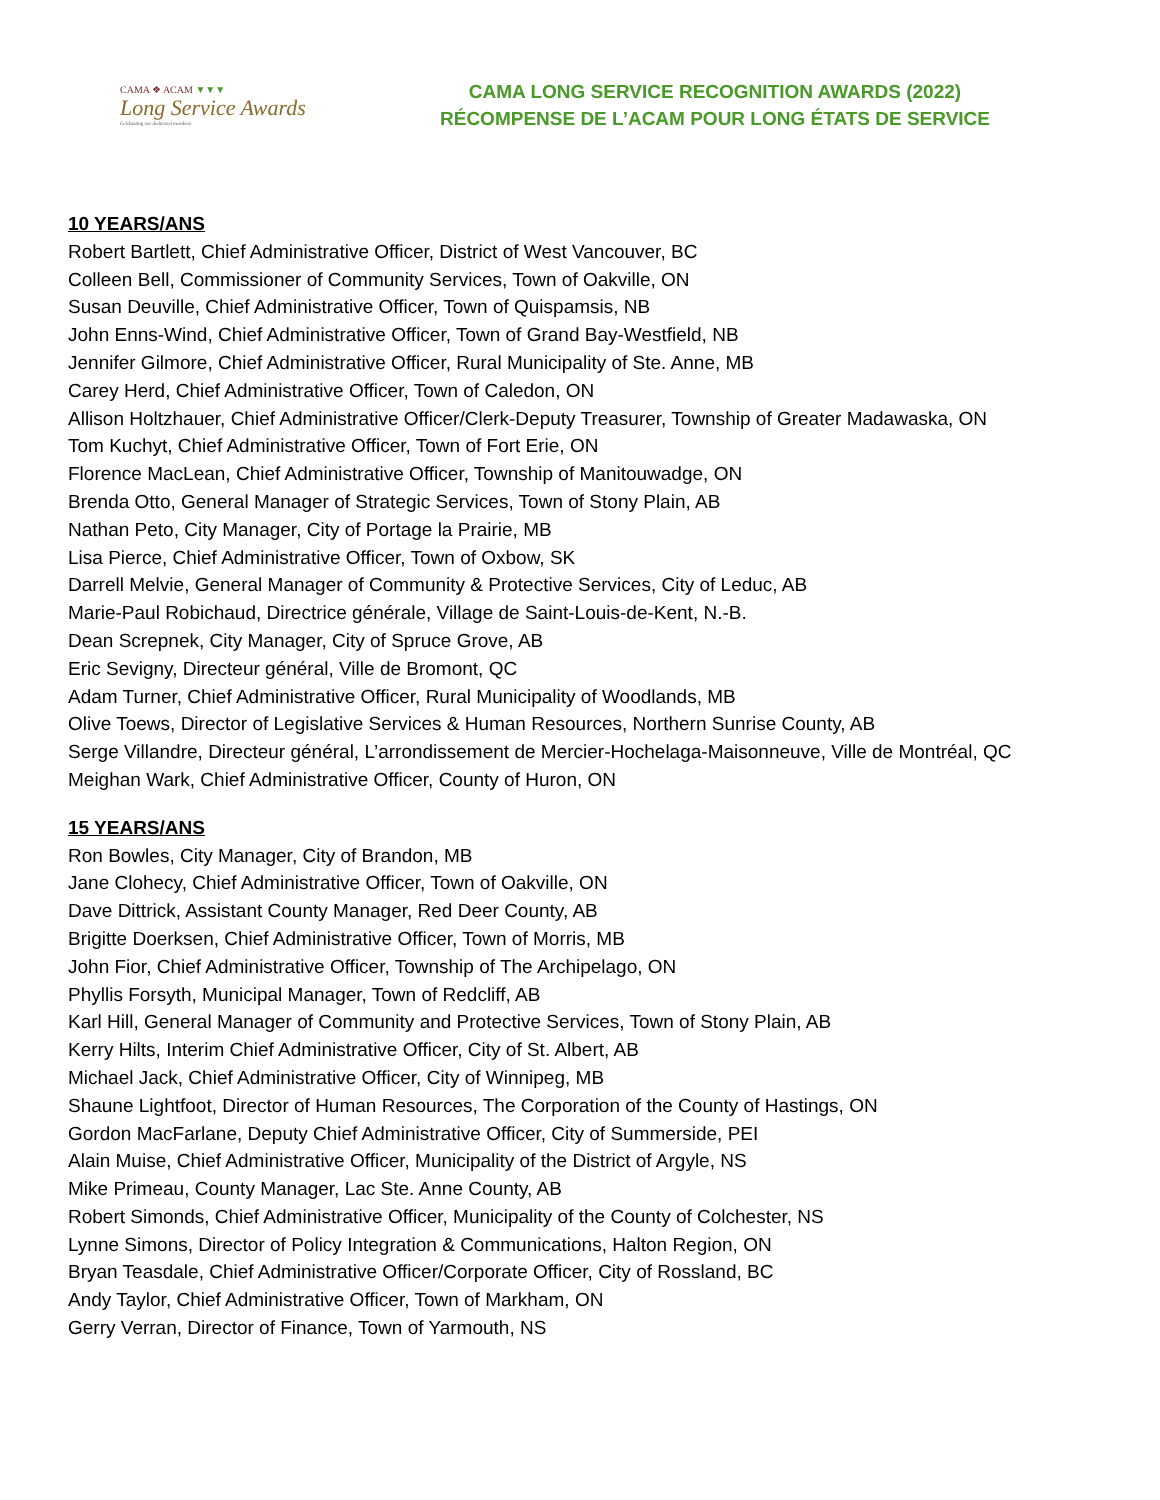CAMA ❖ ACAM ▼▼▼
Long Service Awards
Celebrating our dedicated members
CAMA LONG SERVICE RECOGNITION AWARDS (2022)
RÉCOMPENSE DE L’ACAM POUR LONG ÉTATS DE SERVICE
10 YEARS/ANS
Robert Bartlett, Chief Administrative Officer, District of West Vancouver, BC
Colleen Bell, Commissioner of Community Services, Town of Oakville, ON
Susan Deuville, Chief Administrative Officer, Town of Quispamsis, NB
John Enns-Wind, Chief Administrative Officer, Town of Grand Bay-Westfield, NB
Jennifer Gilmore, Chief Administrative Officer, Rural Municipality of Ste. Anne, MB
Carey Herd, Chief Administrative Officer, Town of Caledon, ON
Allison Holtzhauer, Chief Administrative Officer/Clerk-Deputy Treasurer, Township of Greater Madawaska, ON
Tom Kuchyt, Chief Administrative Officer, Town of Fort Erie, ON
Florence MacLean, Chief Administrative Officer, Township of Manitouwadge, ON
Brenda Otto, General Manager of Strategic Services, Town of Stony Plain, AB
Nathan Peto, City Manager, City of Portage la Prairie, MB
Lisa Pierce, Chief Administrative Officer, Town of Oxbow, SK
Darrell Melvie, General Manager of Community & Protective Services, City of Leduc, AB
Marie-Paul Robichaud, Directrice générale, Village de Saint-Louis-de-Kent, N.-B.
Dean Screpnek, City Manager, City of Spruce Grove, AB
Eric Sevigny, Directeur général, Ville de Bromont, QC
Adam Turner, Chief Administrative Officer, Rural Municipality of Woodlands, MB
Olive Toews, Director of Legislative Services & Human Resources, Northern Sunrise County, AB
Serge Villandre, Directeur général, L’arrondissement de Mercier-Hochelaga-Maisonneuve, Ville de Montréal, QC
Meighan Wark, Chief Administrative Officer, County of Huron, ON
15 YEARS/ANS
Ron Bowles, City Manager, City of Brandon, MB
Jane Clohecy, Chief Administrative Officer, Town of Oakville, ON
Dave Dittrick, Assistant County Manager, Red Deer County, AB
Brigitte Doerksen, Chief Administrative Officer, Town of Morris, MB
John Fior, Chief Administrative Officer, Township of The Archipelago, ON
Phyllis Forsyth, Municipal Manager, Town of Redcliff, AB
Karl Hill, General Manager of Community and Protective Services, Town of Stony Plain, AB
Kerry Hilts, Interim Chief Administrative Officer, City of St. Albert, AB
Michael Jack, Chief Administrative Officer, City of Winnipeg, MB
Shaune Lightfoot, Director of Human Resources, The Corporation of the County of Hastings, ON
Gordon MacFarlane, Deputy Chief Administrative Officer, City of Summerside, PEI
Alain Muise, Chief Administrative Officer, Municipality of the District of Argyle, NS
Mike Primeau, County Manager, Lac Ste. Anne County, AB
Robert Simonds, Chief Administrative Officer, Municipality of the County of Colchester, NS
Lynne Simons, Director of Policy Integration & Communications, Halton Region, ON
Bryan Teasdale, Chief Administrative Officer/Corporate Officer, City of Rossland, BC
Andy Taylor, Chief Administrative Officer, Town of Markham, ON
Gerry Verran, Director of Finance, Town of Yarmouth, NS